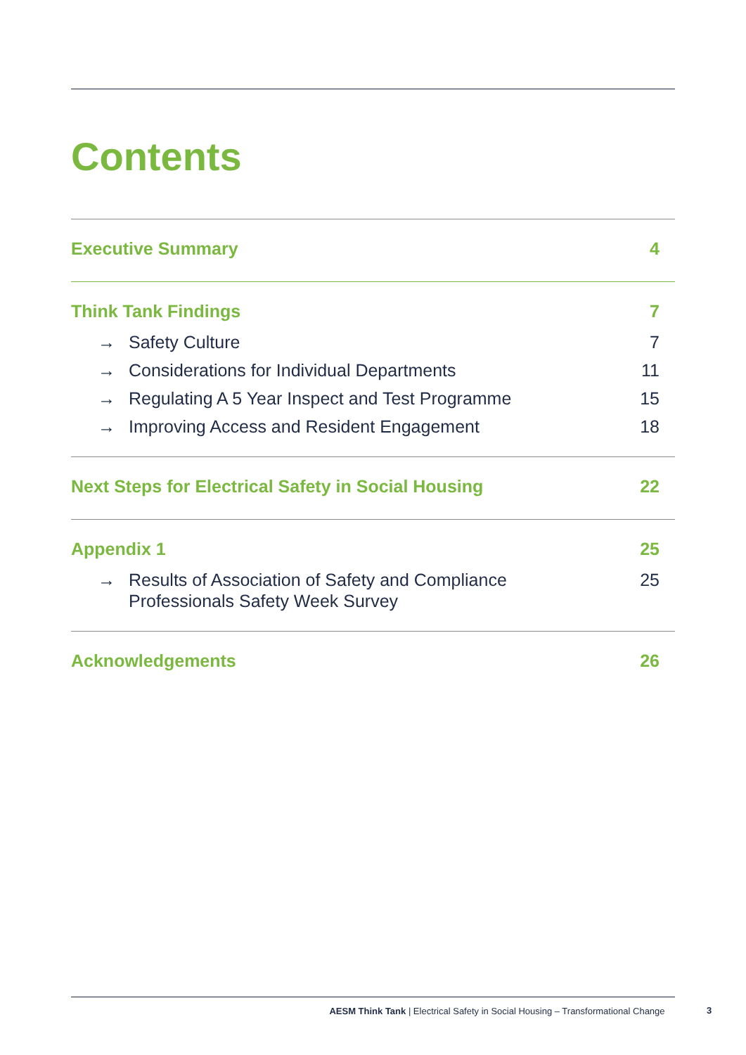Contents
Executive Summary 4
Think Tank Findings 7
→ Safety Culture 7
→ Considerations for Individual Departments 11
→ Regulating A 5 Year Inspect and Test Programme 15
→ Improving Access and Resident Engagement 18
Next Steps for Electrical Safety in Social Housing 22
Appendix 1 25
→ Results of Association of Safety and Compliance
Professionals Safety Week Survey 25
Acknowledgements 26
AESM Think Tank | Electrical Safety in Social Housing – Transformational Change
3